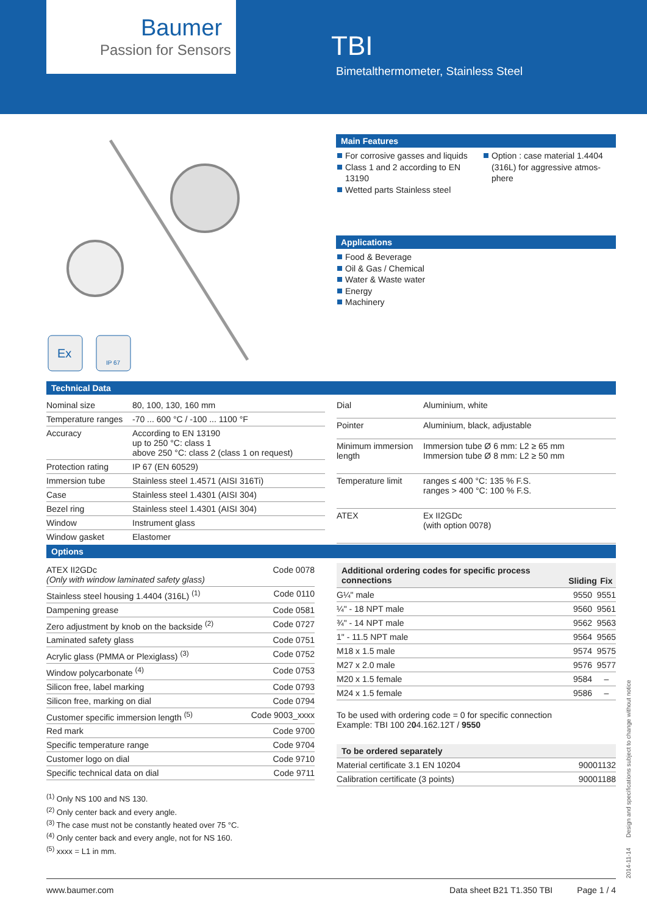Baumer
Passion for Sensors
TBI
Bimetalthermometer, Stainless Steel
Ex
IP 67
Main Features
For corrosive gasses and liquids
Class 1 and 2 according to EN 13190
Wetted parts Stainless steel
Option : case material 1.4404 (316L) for aggressive atmos­phere
Applications
Food & Beverage
Oil & Gas / Chemical
Water & Waste water
Energy
Machinery
Technical Data
| Nominal size | 80, 100, 130, 160 mm |
| Temperature ranges | -70 ... 600 °C / -100 ... 1100 °F |
| Accuracy | According to EN 13190 up to 250 °C: class 1 above 250 °C: class 2 (class 1 on request) |
| Protection rating | IP 67 (EN 60529) |
| Immersion tube | Stainless steel 1.4571 (AISI 316Ti) |
| Case | Stainless steel 1.4301 (AISI 304) |
| Bezel ring | Stainless steel 1.4301 (AISI 304) |
| Window | Instrument glass |
| Window gasket | Elastomer |
| Dial | Aluminium, white |
| Pointer | Aluminium, black, adjustable |
| Minimum immersion length | Immersion tube Ø 6 mm: L2 ≥ 65 mm Immersion tube Ø 8 mm: L2 ≥ 50 mm |
| Temperature limit | ranges ≤ 400 °C: 135 % F.S. ranges > 400 °C: 100 % F.S. |
| ATEX | Ex II2GDc (with option 0078) |
Options
| ATEX II2GDc (Only with window laminated safety glass) | Code 0078 |
| Stainless steel housing 1.4404 (316L) <sup>(1)</sup> | Code 0110 |
| Dampening grease | Code 0581 |
| Zero adjustment by knob on the backside <sup>(2)</sup> | Code 0727 |
| Laminated safety glass | Code 0751 |
| Acrylic glass (PMMA or Plexiglass) <sup>(3)</sup> | Code 0752 |
| Window polycarbonate <sup>(4)</sup> | Code 0753 |
| Silicon free, label marking | Code 0793 |
| Silicon free, marking on dial | Code 0794 |
| Customer specific immersion length <sup>(5)</sup> | Code 9003_xxxx |
| Red mark | Code 9700 |
| Specific temperature range | Code 9704 |
| Customer logo on dial | Code 9710 |
| Specific technical data on dial | Code 9711 |
<sup>(1)</sup> Only NS 100 and NS 130.
<sup>(2)</sup> Only center back and every angle.
<sup>(3)</sup> The case must not be constantly heated over 75 °C.
<sup>(4)</sup> Only center back and every angle, not for NS 160.
<sup>(5)</sup> xxxx = L1 in mm.
| Additional ordering codes for specific process connections | Sliding | Fix |
| --- | --- | --- |
| G¼" male | 9550 | 9551 |
| ¼" - 18 NPT male | 9560 | 9561 |
| ¾" - 14 NPT male | 9562 | 9563 |
| 1" - 11.5 NPT male | 9564 | 9565 |
| M18 x 1.5 male | 9574 | 9575 |
| M27 x 2.0 male | 9576 | 9577 |
| M20 x 1.5 female | 9584 | – |
| M24 x 1.5 female | 9586 | – |
To be used with ordering code = 0 for specific connection
Example: TBI 100 204.162.12T / 9550
| To be ordered separately | |
| --- | --- |
| Material certificate 3.1 EN 10204 | 90001132 |
| Calibration certificate (3 points) | 90001188 |
2014-11-14 Design and specifications subject to change without notice
www.baumer.com Data sheet B21 T1.350 TBI Page 1 / 4